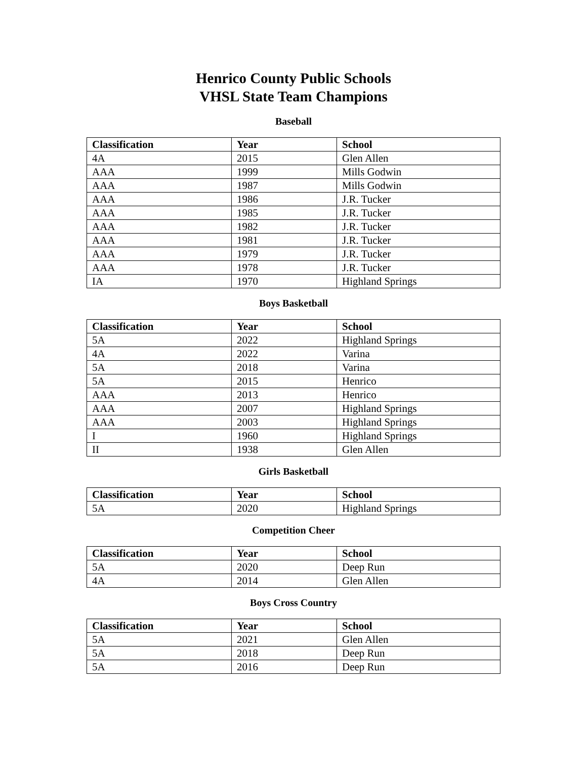Henrico County Public Schools
VHSL State Team Champions
Baseball
| Classification | Year | School |
| --- | --- | --- |
| 4A | 2015 | Glen Allen |
| AAA | 1999 | Mills Godwin |
| AAA | 1987 | Mills Godwin |
| AAA | 1986 | J.R. Tucker |
| AAA | 1985 | J.R. Tucker |
| AAA | 1982 | J.R. Tucker |
| AAA | 1981 | J.R. Tucker |
| AAA | 1979 | J.R. Tucker |
| AAA | 1978 | J.R. Tucker |
| IA | 1970 | Highland Springs |
Boys Basketball
| Classification | Year | School |
| --- | --- | --- |
| 5A | 2022 | Highland Springs |
| 4A | 2022 | Varina |
| 5A | 2018 | Varina |
| 5A | 2015 | Henrico |
| AAA | 2013 | Henrico |
| AAA | 2007 | Highland Springs |
| AAA | 2003 | Highland Springs |
| I | 1960 | Highland Springs |
| II | 1938 | Glen Allen |
Girls Basketball
| Classification | Year | School |
| --- | --- | --- |
| 5A | 2020 | Highland Springs |
Competition Cheer
| Classification | Year | School |
| --- | --- | --- |
| 5A | 2020 | Deep Run |
| 4A | 2014 | Glen Allen |
Boys Cross Country
| Classification | Year | School |
| --- | --- | --- |
| 5A | 2021 | Glen Allen |
| 5A | 2018 | Deep Run |
| 5A | 2016 | Deep Run |